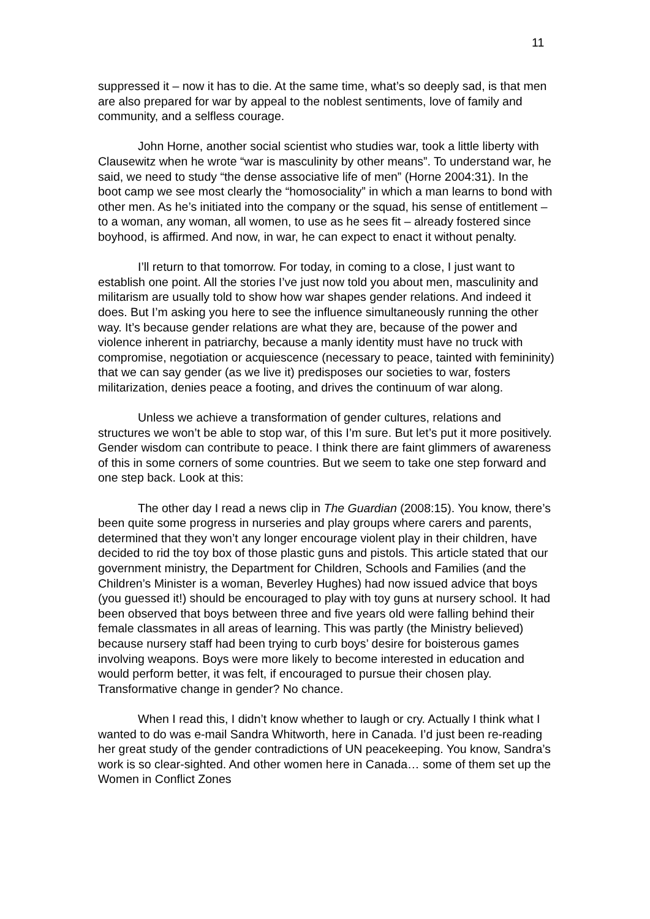11
suppressed it – now it has to die. At the same time, what’s so deeply sad, is that men are also prepared for war by appeal to the noblest sentiments, love of family and community, and a selfless courage.
John Horne, another social scientist who studies war, took a little liberty with Clausewitz when he wrote “war is masculinity by other means”. To understand war, he said, we need to study “the dense associative life of men” (Horne 2004:31). In the boot camp we see most clearly the “homosociality” in which a man learns to bond with other men. As he’s initiated into the company or the squad, his sense of entitlement – to a woman, any woman, all women, to use as he sees fit – already fostered since boyhood, is affirmed. And now, in war, he can expect to enact it without penalty.
I’ll return to that tomorrow. For today, in coming to a close, I just want to establish one point. All the stories I’ve just now told you about men, masculinity and militarism are usually told to show how war shapes gender relations. And indeed it does. But I’m asking you here to see the influence simultaneously running the other way. It’s because gender relations are what they are, because of the power and violence inherent in patriarchy, because a manly identity must have no truck with compromise, negotiation or acquiescence (necessary to peace, tainted with femininity) that we can say gender (as we live it) predisposes our societies to war, fosters militarization, denies peace a footing, and drives the continuum of war along.
Unless we achieve a transformation of gender cultures, relations and structures we won’t be able to stop war, of this I’m sure. But let’s put it more positively. Gender wisdom can contribute to peace. I think there are faint glimmers of awareness of this in some corners of some countries. But we seem to take one step forward and one step back. Look at this:
The other day I read a news clip in The Guardian (2008:15). You know, there’s been quite some progress in nurseries and play groups where carers and parents, determined that they won’t any longer encourage violent play in their children, have decided to rid the toy box of those plastic guns and pistols. This article stated that our government ministry, the Department for Children, Schools and Families (and the Children’s Minister is a woman, Beverley Hughes) had now issued advice that boys (you guessed it!) should be encouraged to play with toy guns at nursery school. It had been observed that boys between three and five years old were falling behind their female classmates in all areas of learning. This was partly (the Ministry believed) because nursery staff had been trying to curb boys’ desire for boisterous games involving weapons. Boys were more likely to become interested in education and would perform better, it was felt, if encouraged to pursue their chosen play. Transformative change in gender? No chance.
When I read this, I didn’t know whether to laugh or cry. Actually I think what I wanted to do was e-mail Sandra Whitworth, here in Canada. I’d just been re-reading her great study of the gender contradictions of UN peacekeeping. You know, Sandra’s work is so clear-sighted. And other women here in Canada… some of them set up the Women in Conflict Zones